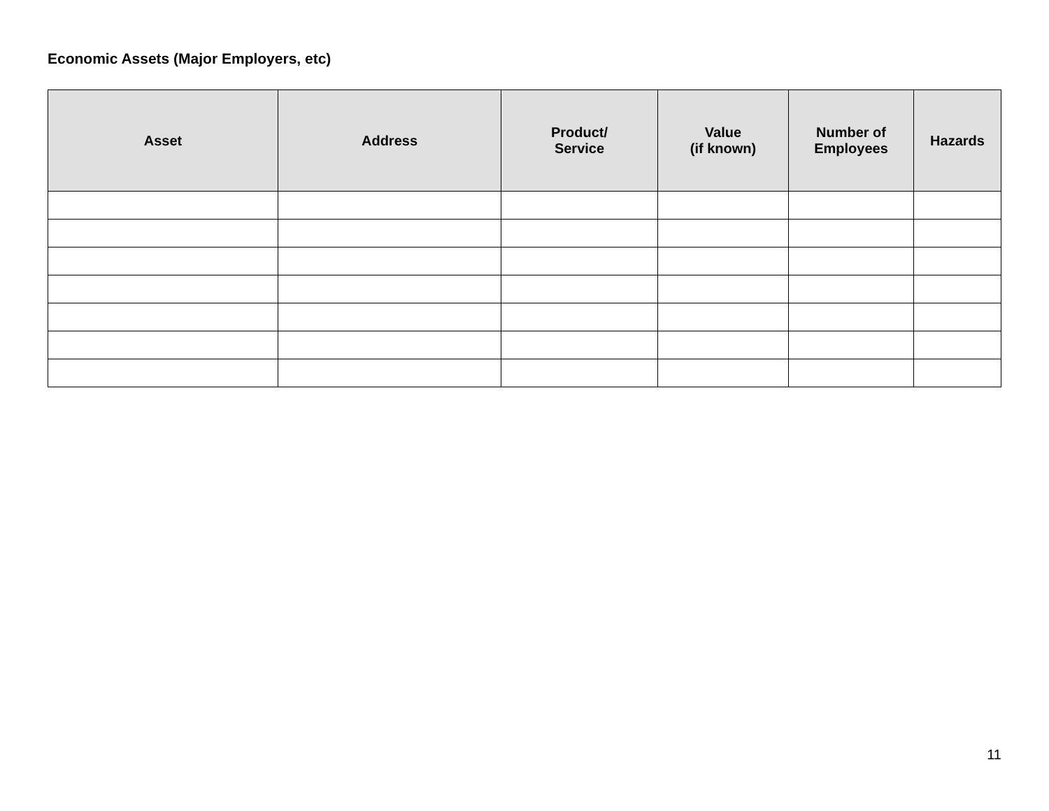Economic Assets (Major Employers, etc)
| Asset | Address | Product/ Service | Value (if known) | Number of Employees | Hazards |
| --- | --- | --- | --- | --- | --- |
11